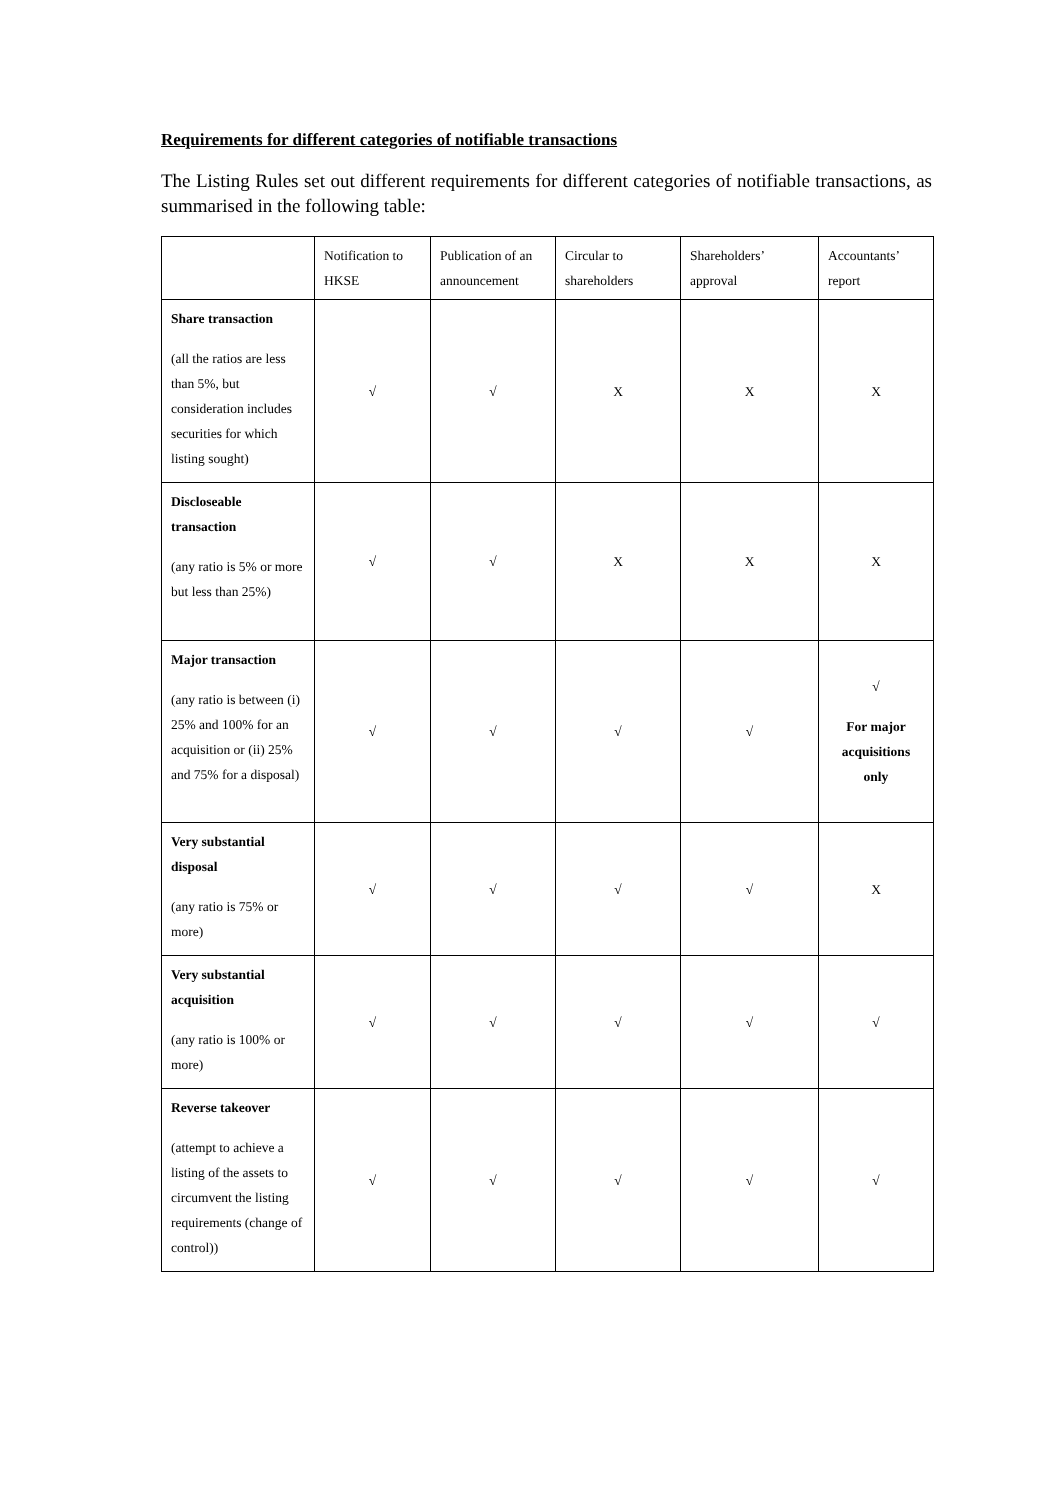Requirements for different categories of notifiable transactions
The Listing Rules set out different requirements for different categories of notifiable transactions, as summarised in the following table:
| | Notification to HKSE | Publication of an announcement | Circular to shareholders | Shareholders’ approval | Accountants’ report |
| Share transaction (all the ratios are less than 5%, but consideration includes securities for which listing sought) | √ | √ | X | X | X |
| Discloseable transaction (any ratio is 5% or more but less than 25%) | √ | √ | X | X | X |
| Major transaction (any ratio is between (i) 25% and 100% for an acquisition or (ii) 25% and 75% for a disposal) | √ | √ | √ | √ | √ For major acquisitions only |
| Very substantial disposal (any ratio is 75% or more) | √ | √ | √ | √ | X |
| Very substantial acquisition (any ratio is 100% or more) | √ | √ | √ | √ | √ |
| Reverse takeover (attempt to achieve a listing of the assets to circumvent the listing requirements (change of control)) | √ | √ | √ | √ | √ |